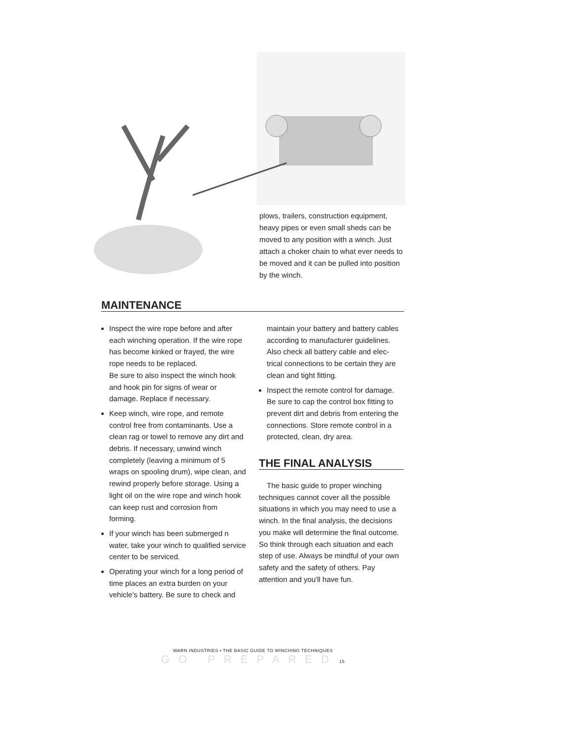plows, trailers, construction equipment, heavy pipes or even small sheds can be moved to any position with a winch. Just attach a choker chain to what ever needs to be moved and it can be pulled into position by the winch.
MAINTENANCE
Inspect the wire rope before and after each winching operation. If the wire rope has become kinked or frayed, the wire rope needs to be replaced.
Be sure to also inspect the winch hook and hook pin for signs of wear or damage. Replace if necessary.
Keep winch, wire rope, and remote control free from contaminants. Use a clean rag or towel to remove any dirt and debris. If necessary, unwind winch completely (leaving a minimum of 5 wraps on spooling drum), wipe clean, and rewind properly before storage. Using a light oil on the wire rope and winch hook can keep rust and corrosion from forming.
If your winch has been submerged n water, take your winch to qualified service center to be serviced.
Operating your winch for a long period of time places an extra burden on your vehicle’s battery. Be sure to check and
maintain your battery and battery cables according to manufacturer guidelines. Also check all battery cable and elec- trical connections to be certain they are clean and tight fitting.
Inspect the remote control for damage. Be sure to cap the control box fitting to prevent dirt and debris from entering the connections. Store remote control in a protected, clean, dry area.
THE FINAL ANALYSIS
The basic guide to proper winching techniques cannot cover all the possible situations in which you may need to use a winch. In the final analysis, the decisions you make will determine the final outcome. So think through each situation and each step of use. Always be mindful of your own safety and the safety of others. Pay attention and you'll have fun.
WARN INDUSTRIES • THE BASIC GUIDE TO WINCHING TECHNIQUES
GO PREPARED 15